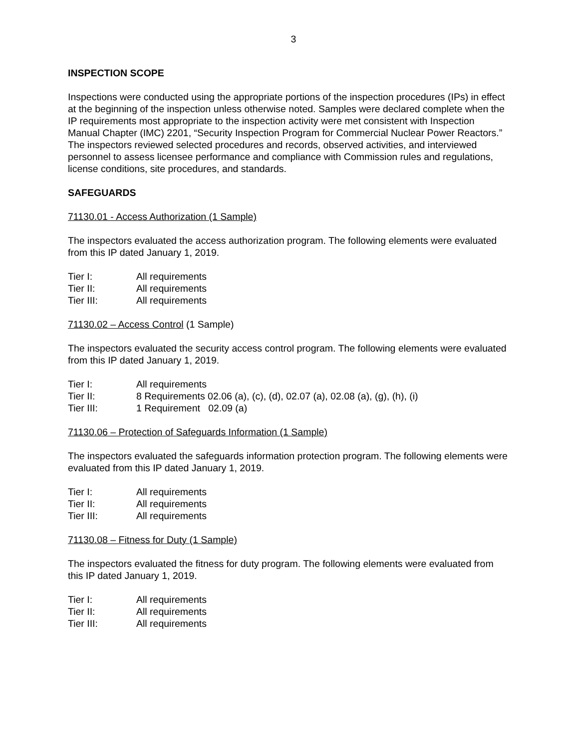3
INSPECTION SCOPE
Inspections were conducted using the appropriate portions of the inspection procedures (IPs) in effect at the beginning of the inspection unless otherwise noted. Samples were declared complete when the IP requirements most appropriate to the inspection activity were met consistent with Inspection Manual Chapter (IMC) 2201, “Security Inspection Program for Commercial Nuclear Power Reactors.” The inspectors reviewed selected procedures and records, observed activities, and interviewed personnel to assess licensee performance and compliance with Commission rules and regulations, license conditions, site procedures, and standards.
SAFEGUARDS
71130.01 - Access Authorization (1 Sample)
The inspectors evaluated the access authorization program. The following elements were evaluated from this IP dated January 1, 2019.
Tier I: All requirements
Tier II: All requirements
Tier III: All requirements
71130.02 – Access Control (1 Sample)
The inspectors evaluated the security access control program. The following elements were evaluated from this IP dated January 1, 2019.
Tier I: All requirements
Tier II: 8 Requirements 02.06 (a), (c), (d), 02.07 (a), 02.08 (a), (g), (h), (i)
Tier III: 1 Requirement 02.09 (a)
71130.06 – Protection of Safeguards Information (1 Sample)
The inspectors evaluated the safeguards information protection program. The following elements were evaluated from this IP dated January 1, 2019.
Tier I: All requirements
Tier II: All requirements
Tier III: All requirements
71130.08 – Fitness for Duty (1 Sample)
The inspectors evaluated the fitness for duty program. The following elements were evaluated from this IP dated January 1, 2019.
Tier I: All requirements
Tier II: All requirements
Tier III: All requirements